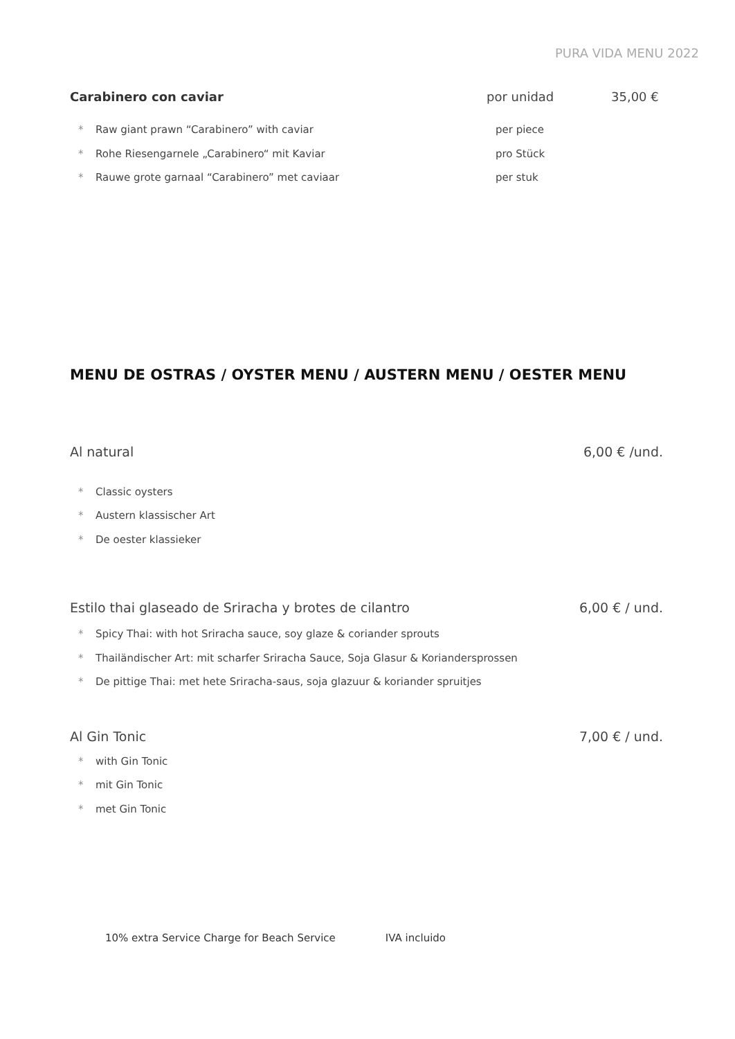PURA VIDA MENU 2022
Carabinero con caviar por unidad 35,00 €
* Raw giant prawn “Carabinero” with caviar per piece
* Rohe Riesengarnele „Carabinero“ mit Kaviar pro Stück
* Rauwe grote garnaal “Carabinero” met caviaar per stuk
MENU DE OSTRAS / OYSTER MENU / AUSTERN MENU / OESTER MENU
Al natural 6,00 € /und.
* Classic oysters
* Austern klassischer Art
* De oester klassieker
Estilo thai glaseado de Sriracha y brotes de cilantro 6,00 € / und.
* Spicy Thai: with hot Sriracha sauce, soy glaze & coriander sprouts
* Thailändischer Art: mit scharfer Sriracha Sauce, Soja Glasur & Koriandersprossen
* De pittige Thai: met hete Sriracha-saus, soja glazuur & koriander spruitjes
Al Gin Tonic 7,00 € / und.
* with Gin Tonic
* mit Gin Tonic
* met Gin Tonic
10% extra Service Charge for Beach Service IVA incluido